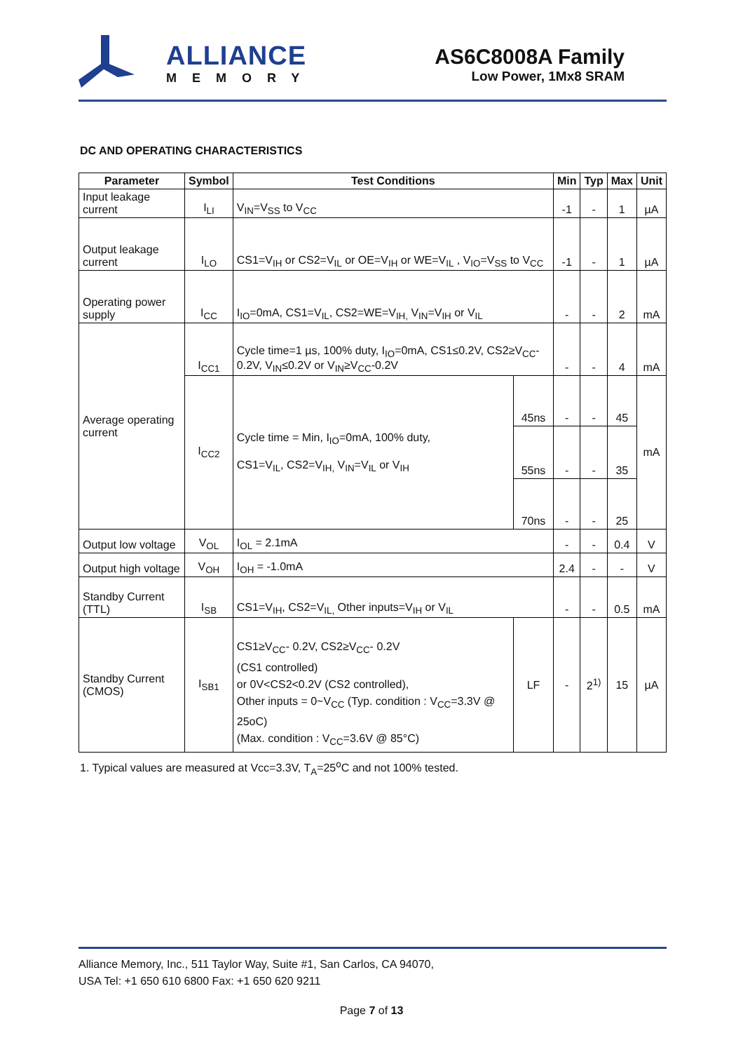ALLIANCE
MEMORY
AS6C8008A Family
Low Power, 1Mx8 SRAM
DC AND OPERATING CHARACTERISTICS
| Parameter | Symbol | Test Conditions | | Min | Typ | Max | Unit |
| --- | --- | --- | --- | --- | --- | --- | --- |
| Input leakage current | I<sub>LI</sub> | V<sub>IN</sub>=V<sub>SS</sub> to V<sub>CC</sub> | | -1 | - | 1 | µA |
| Output leakage current | I<sub>LO</sub> | CS1=V<sub>IH</sub> or CS2=V<sub>IL</sub> or OE=V<sub>IH</sub> or WE=V<sub>IL</sub> , V<sub>IO</sub>=V<sub>SS</sub> to V<sub>CC</sub> | | -1 | - | 1 | µA |
| Operating power supply | I<sub>CC</sub> | I<sub>IO</sub>=0mA, CS1=V<sub>IL</sub>, CS2=WE=V<sub>IH,</sub> V<sub>IN</sub>=V<sub>IH</sub> or V<sub>IL</sub> | | - | - | 2 | mA |
| Average operating current | I<sub>CC1</sub> | Cycle time=1 µs, 100% duty, I<sub>IO</sub>=0mA, CS1≤0.2V, CS2≥V<sub>CC</sub>-0.2V, V<sub>IN</sub>≤0.2V or V<sub>IN</sub>≥V<sub>CC</sub>-0.2V | | - | - | 4 | mA |
| | I<sub>CC2</sub> | Cycle time = Min, I<sub>IO</sub>=0mA, 100% duty, CS1=V<sub>IL</sub>, CS2=V<sub>IH,</sub> V<sub>IN</sub>=V<sub>IL</sub> or V<sub>IH</sub> | 45ns | - | - | 45 | mA |
| | | | 55ns | - | - | 35 | |
| | | | 70ns | - | - | 25 | |
| Output low voltage | V<sub>OL</sub> | I<sub>OL</sub> = 2.1mA | | - | - | 0.4 | V |
| Output high voltage | V<sub>OH</sub> | I<sub>OH</sub> = -1.0mA | | 2.4 | - | - | V |
| Standby Current (TTL) | I<sub>SB</sub> | CS1=V<sub>IH</sub>, CS2=V<sub>IL,</sub> Other inputs=V<sub>IH</sub> or V<sub>IL</sub> | | - | - | 0.5 | mA |
| Standby Current (CMOS) | I<sub>SB1</sub> | CS1≥V<sub>CC</sub>- 0.2V, CS2≥V<sub>CC</sub>- 0.2V (CS1 controlled) or 0V<CS2<0.2V (CS2 controlled), Other inputs = 0~V<sub>CC</sub> (Typ. condition : V<sub>CC</sub>=3.3V @ 25oC) (Max. condition : V<sub>CC</sub>=3.6V @ 85°C) | LF | - | 2<sup>1)</sup> | 15 | µA |
1. Typical values are measured at Vcc=3.3V, T<sub>A</sub>=25<sup>o</sup>C and not 100% tested.
Alliance Memory, Inc., 511 Taylor Way, Suite #1, San Carlos, CA 94070,
USA Tel: +1 650 610 6800 Fax: +1 650 620 9211
Page 7 of 13